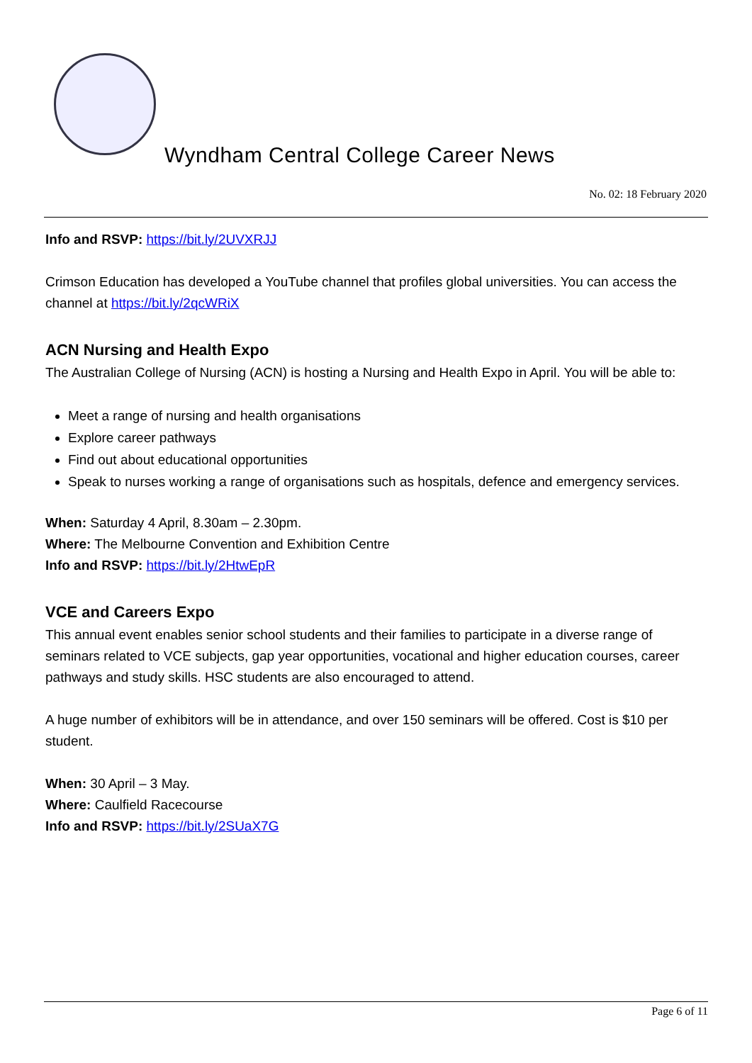Wyndham Central College Career News
No. 02: 18 February 2020
Info and RSVP: https://bit.ly/2UVXRJJ
Crimson Education has developed a YouTube channel that profiles global universities. You can access the channel at https://bit.ly/2qcWRiX
ACN Nursing and Health Expo
The Australian College of Nursing (ACN) is hosting a Nursing and Health Expo in April. You will be able to:
Meet a range of nursing and health organisations
Explore career pathways
Find out about educational opportunities
Speak to nurses working a range of organisations such as hospitals, defence and emergency services.
When: Saturday 4 April, 8.30am – 2.30pm.
Where: The Melbourne Convention and Exhibition Centre
Info and RSVP: https://bit.ly/2HtwEpR
VCE and Careers Expo
This annual event enables senior school students and their families to participate in a diverse range of seminars related to VCE subjects, gap year opportunities, vocational and higher education courses, career pathways and study skills. HSC students are also encouraged to attend.
A huge number of exhibitors will be in attendance, and over 150 seminars will be offered. Cost is $10 per student.
When: 30 April – 3 May.
Where: Caulfield Racecourse
Info and RSVP: https://bit.ly/2SUaX7G
Page 6 of 11